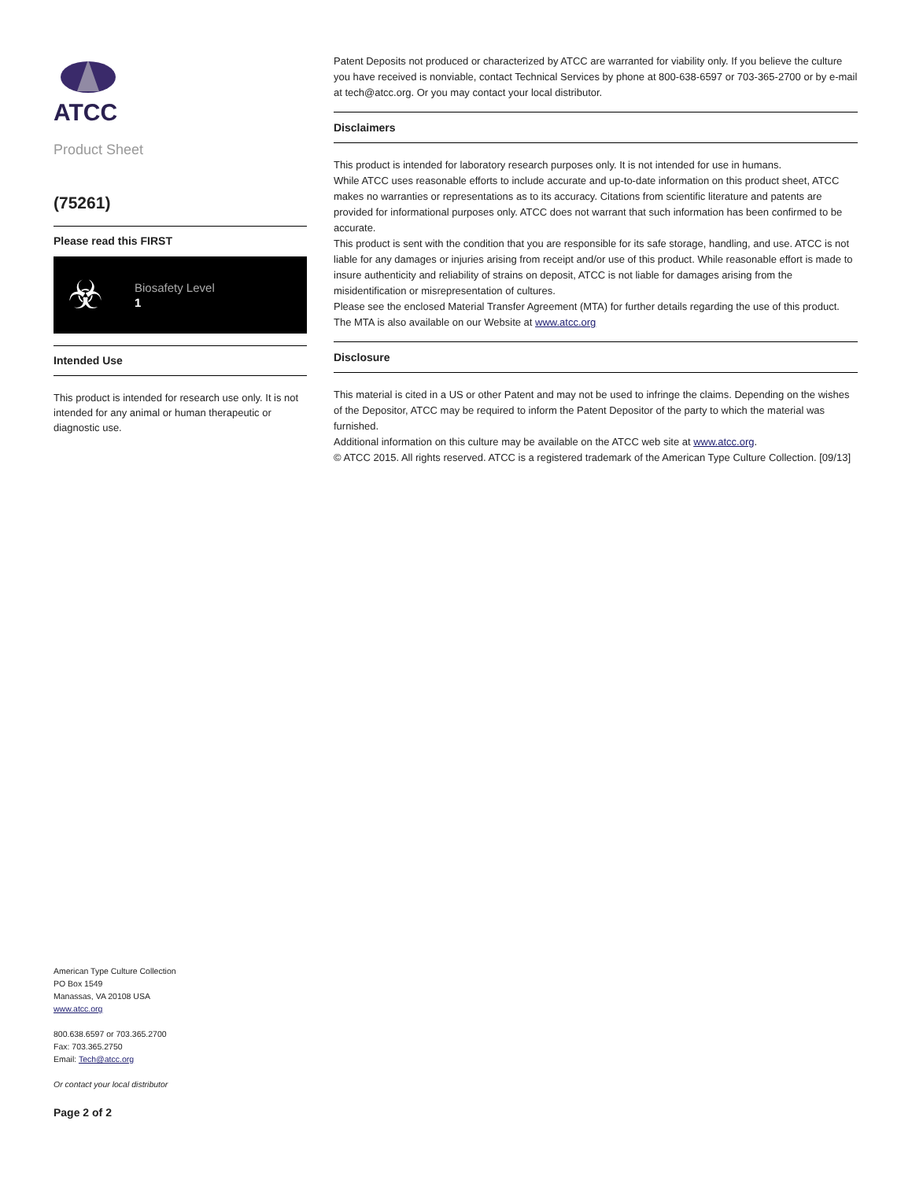ATCC
Product Sheet
(75261)
Please read this FIRST
☣
Biosafety Level
1
Intended Use
This product is intended for research use only. It is not intended for any animal or human therapeutic or diagnostic use.
Patent Deposits not produced or characterized by ATCC are warranted for viability only. If you believe the culture you have received is nonviable, contact Technical Services by phone at 800-638-6597 or 703-365-2700 or by e-mail at tech@atcc.org. Or you may contact your local distributor.
Disclaimers
This product is intended for laboratory research purposes only. It is not intended for use in humans.
While ATCC uses reasonable efforts to include accurate and up-to-date information on this product sheet, ATCC makes no warranties or representations as to its accuracy. Citations from scientific literature and patents are provided for informational purposes only. ATCC does not warrant that such information has been confirmed to be accurate.
This product is sent with the condition that you are responsible for its safe storage, handling, and use. ATCC is not liable for any damages or injuries arising from receipt and/or use of this product. While reasonable effort is made to insure authenticity and reliability of strains on deposit, ATCC is not liable for damages arising from the misidentification or misrepresentation of cultures.
Please see the enclosed Material Transfer Agreement (MTA) for further details regarding the use of this product. The MTA is also available on our Website at www.atcc.org
Disclosure
This material is cited in a US or other Patent and may not be used to infringe the claims. Depending on the wishes of the Depositor, ATCC may be required to inform the Patent Depositor of the party to which the material was furnished.
Additional information on this culture may be available on the ATCC web site at www.atcc.org.
© ATCC 2015. All rights reserved. ATCC is a registered trademark of the American Type Culture Collection. [09/13]
American Type Culture Collection
PO Box 1549
Manassas, VA 20108 USA
www.atcc.org
800.638.6597 or 703.365.2700
Fax: 703.365.2750
Email: Tech@atcc.org
Or contact your local distributor
Page 2 of 2